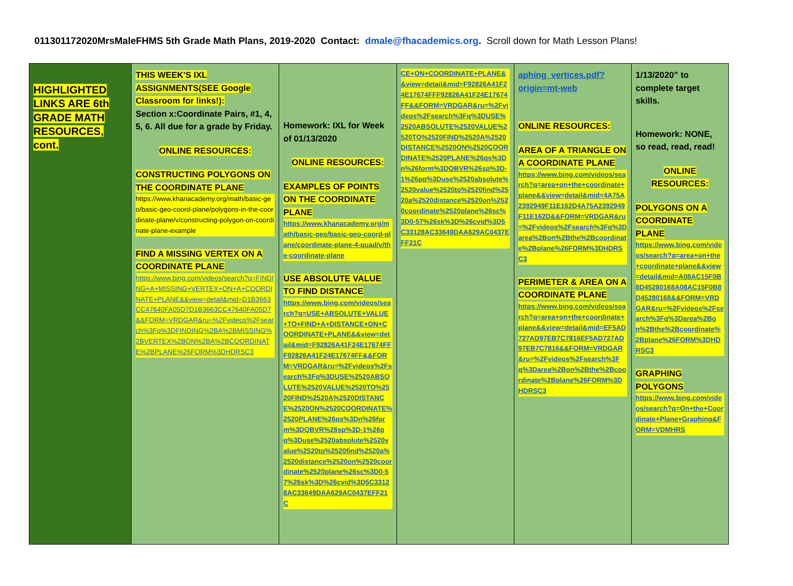011301172020MrsMaleFHMS 5th Grade Math Plans, 2019-2020 Contact: dmale@fhacademics.org. Scroll down for Math Lesson Plans!
| HIGHLIGHTED LINKS ARE 6th GRADE MATH RESOURCES, cont. | THIS WEEK'S IXL ASSIGNMENTS(SEE Google Classroom for links!): Section x:Coordinate Pairs, #1, 4, 5, 6. All due for a grade by Friday. ONLINE RESOURCES: CONSTRUCTING POLYGONS ON THE COORDINATE PLANE https://www.khanacademy.org/math/basic-geo/basic-geo-coord-plane/polygons-in-the-coordinate-plane/v/constructing-polygon-on-coordinate-plane-example FIND A MISSING VERTEX ON A COORDINATE PLANE https://www.bing.com/videos/search?q=FINDING+A+MISSING+VERTEX+ON+A+COORDINATE+PLANE&&view=detail&mid=D1B3663CC47640FA05D7D1B3663CC47640FA05D7&&FORM=VRDGAR&ru=%2Fvideos%2Fsearch%3Fq%3DFINDING%2BA%2BMISSING%2BVERTEX%2BON%2BA%2BCOORDINATE%2BPLANE%26FORM%3DHDRSC3 | Homework: IXL for Week of 01/13/2020 ONLINE RESOURCES: EXAMPLES OF POINTS ON THE COORDINATE PLANE https://www.khanacademy.org/math/basic-geo/basic-geo-coord-plane/coordinate-plane-4-quad/v/the-coordinate-plane USE ABSOLUTE VALUE TO FIND DISTANCE https://www.bing.com/videos/search?q=USE+ABSOLUTE+VALUE+TO+FIND+A+DISTANCE+ON+COORDINATE+PLANE&&view=detail&mid=F92826A41F24E17674FFF92826A41F24E17674FF&&FORM=VRDGAR&ru=%2Fvideos%2Fsearch%3Fq%3DUSE%2520ABSOLUTE%2520VALUE%2520TO%2520FIND%2520A%2520DISTANCE%2520ON%2520COORDINATE%2520PLANE%26qs%3Dn%26form%3DQBVR%26sp%3D-1%26pq%3Duse%2520absolute%2520value%2520to%2520find%2520a%2520distance%2520on%2520coordinate%2520plane%26sc%3D0-57%26sk%3D%26cvid%3D5C33128AC33649DAA629AC0437EFF21C | CE+ON+COORDINATE+PLANE&&view=detail&mid=F92826A41F24E17674FFF92826A41F24E17674FF&&FORM=VRDGAR&ru=%2Fvideos%2Fsearch%3Fq%3DUSE%2520ABSOLUTE%2520VALUE%2520TO%2520FIND%2520A%2520DISTANCE%2520ON%2520COORDINATE%2520PLANE%26qs%3Dn%26form%3DQBVR%26sp%3D-1%26pq%3Duse%2520absolute%2520value%2520to%2520find%2520a%2520distance%2520on%2520coordinate%2520plane%26sc%3D0-57%26sk%3D%26cvid%3D5C33128AC33649DAA629AC0437EFF21C | aphing_vertices.pdf?origin=mt-web ONLINE RESOURCES: AREA OF A TRIANGLE ON A COORDINATE PLANE https://www.bing.com/videos/search?q=area+on+the+coordinate+plane&&view=detail&mid=4A75A2392949F11E162D4A75A2392949F11E162D&&FORM=VRDGAR&ru=%2Fvideos%2Fsearch%3Fq%3Darea%2Bon%2Bthe%2Bcoordinate%2Bplane%26FORM%3DHDRSC3 PERIMETER & AREA ON A COORDINATE PLANE https://www.bing.com/videos/search?q=area+on+the+coordinate+plane&&view=detail&mid=EF5AD727AD97EB7C7816EF5AD727AD97EB7C7816&&FORM=VRDGAR&ru=%2Fvideos%2Fsearch%3Fq%3Darea%2Bon%2Bthe%2Bcoordinate%2Bplane%26FORM%3DHDRSC3 | 1/13/2020” to complete target skills. Homework: NONE, so read, read, read! ONLINE RESOURCES: POLYGONS ON A COORDINATE PLANE https://www.bing.com/videos/search?q=area+on+the+coordinate+plane&&view=detail&mid=A08AC15F0B8D45280168A08AC15F0B8D45280168&&FORM=VRDGAR&ru=%2Fvideos%2Fsearch%3Fq%3Darea%2Bon%2Bthe%2Bcoordinate%2Bplane%26FORM%3DHDRSC3 GRAPHING POLYGONS https://www.bing.com/videos/search?q=On+the+Coordinate+Plane+Graphing&FORM=VDMHRS |